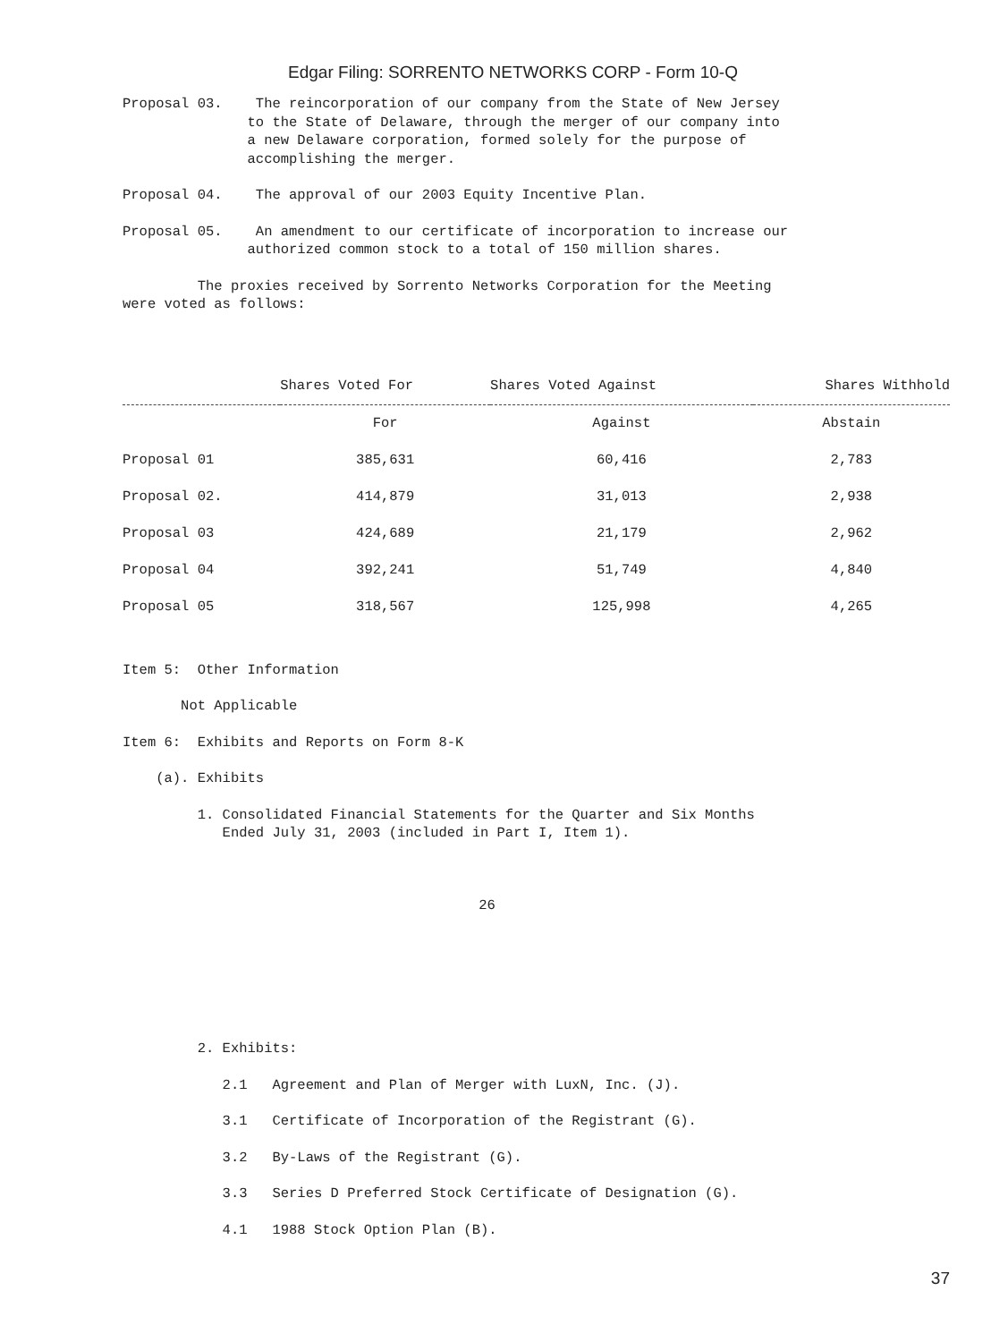Edgar Filing: SORRENTO NETWORKS CORP - Form 10-Q
Proposal 03. The reincorporation of our company from the State of New Jersey to the State of Delaware, through the merger of our company into a new Delaware corporation, formed solely for the purpose of accomplishing the merger.
Proposal 04. The approval of our 2003 Equity Incentive Plan.
Proposal 05. An amendment to our certificate of incorporation to increase our authorized common stock to a total of 150 million shares.
The proxies received by Sorrento Networks Corporation for the Meeting were voted as follows:
| | Shares Voted For | Shares Voted Against | Shares Withhold |
| --- | --- | --- | --- |
| | For | Against | Abstain |
| Proposal 01 | 385,631 | 60,416 | 2,783 |
| Proposal 02. | 414,879 | 31,013 | 2,938 |
| Proposal 03 | 424,689 | 21,179 | 2,962 |
| Proposal 04 | 392,241 | 51,749 | 4,840 |
| Proposal 05 | 318,567 | 125,998 | 4,265 |
Item 5: Other Information
Not Applicable
Item 6: Exhibits and Reports on Form 8-K
(a). Exhibits
1. Consolidated Financial Statements for the Quarter and Six Months Ended July 31, 2003 (included in Part I, Item 1).
26
2. Exhibits:
2.1 Agreement and Plan of Merger with LuxN, Inc. (J).
3.1 Certificate of Incorporation of the Registrant (G).
3.2 By-Laws of the Registrant (G).
3.3 Series D Preferred Stock Certificate of Designation (G).
4.1 1988 Stock Option Plan (B).
37